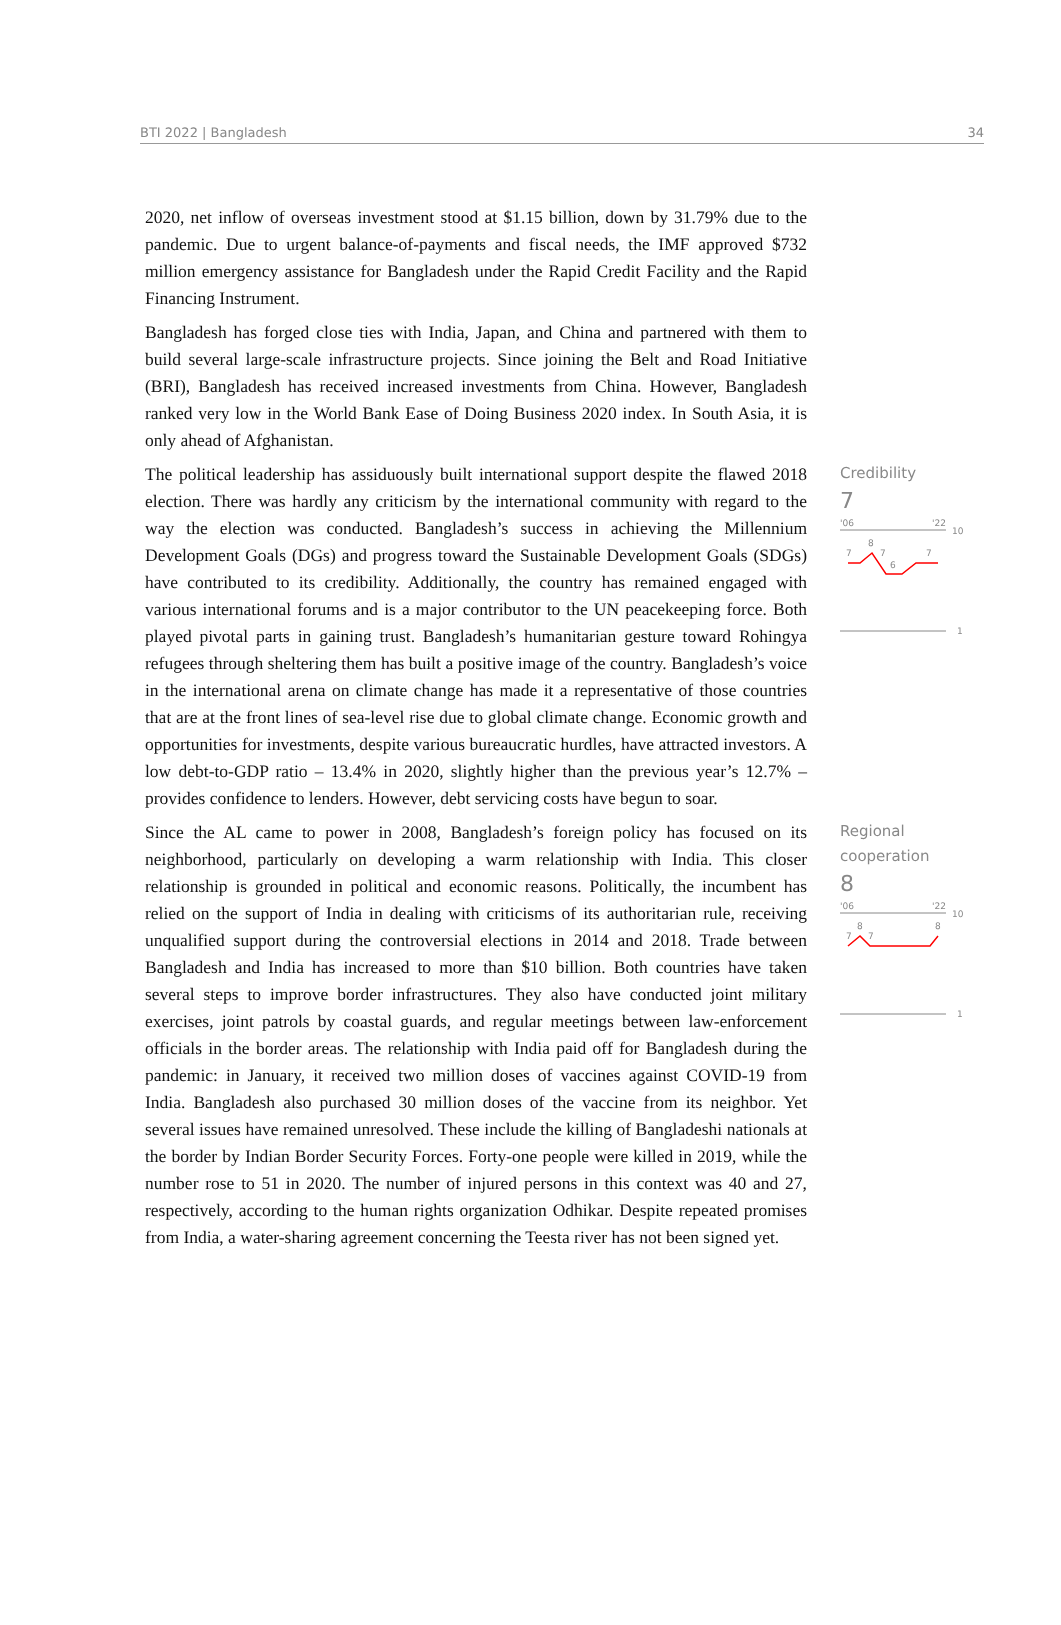BTI 2022 | Bangladesh 34
2020, net inflow of overseas investment stood at $1.15 billion, down by 31.79% due to the pandemic. Due to urgent balance-of-payments and fiscal needs, the IMF approved $732 million emergency assistance for Bangladesh under the Rapid Credit Facility and the Rapid Financing Instrument.
Bangladesh has forged close ties with India, Japan, and China and partnered with them to build several large-scale infrastructure projects. Since joining the Belt and Road Initiative (BRI), Bangladesh has received increased investments from China. However, Bangladesh ranked very low in the World Bank Ease of Doing Business 2020 index. In South Asia, it is only ahead of Afghanistan.
The political leadership has assiduously built international support despite the flawed 2018 election. There was hardly any criticism by the international community with regard to the way the election was conducted. Bangladesh’s success in achieving the Millennium Development Goals (DGs) and progress toward the Sustainable Development Goals (SDGs) have contributed to its credibility. Additionally, the country has remained engaged with various international forums and is a major contributor to the UN peacekeeping force. Both played pivotal parts in gaining trust. Bangladesh’s humanitarian gesture toward Rohingya refugees through sheltering them has built a positive image of the country. Bangladesh’s voice in the international arena on climate change has made it a representative of those countries that are at the front lines of sea-level rise due to global climate change. Economic growth and opportunities for investments, despite various bureaucratic hurdles, have attracted investors. A low debt-to-GDP ratio – 13.4% in 2020, slightly higher than the previous year’s 12.7% – provides confidence to lenders. However, debt servicing costs have begun to soar.
Credibility
7
'06
'22
10
7
8
7
6
7
1
Since the AL came to power in 2008, Bangladesh’s foreign policy has focused on its neighborhood, particularly on developing a warm relationship with India. This closer relationship is grounded in political and economic reasons. Politically, the incumbent has relied on the support of India in dealing with criticisms of its authoritarian rule, receiving unqualified support during the controversial elections in 2014 and 2018. Trade between Bangladesh and India has increased to more than $10 billion. Both countries have taken several steps to improve border infrastructures. They also have conducted joint military exercises, joint patrols by coastal guards, and regular meetings between law-enforcement officials in the border areas. The relationship with India paid off for Bangladesh during the pandemic: in January, it received two million doses of vaccines against COVID-19 from India. Bangladesh also purchased 30 million doses of the vaccine from its neighbor. Yet several issues have remained unresolved. These include the killing of Bangladeshi nationals at the border by Indian Border Security Forces. Forty-one people were killed in 2019, while the number rose to 51 in 2020. The number of injured persons in this context was 40 and 27, respectively, according to the human rights organization Odhikar. Despite repeated promises from India, a water-sharing agreement concerning the Teesta river has not been signed yet.
Regional cooperation
8
'06
'22
10
7
8
7
8
1